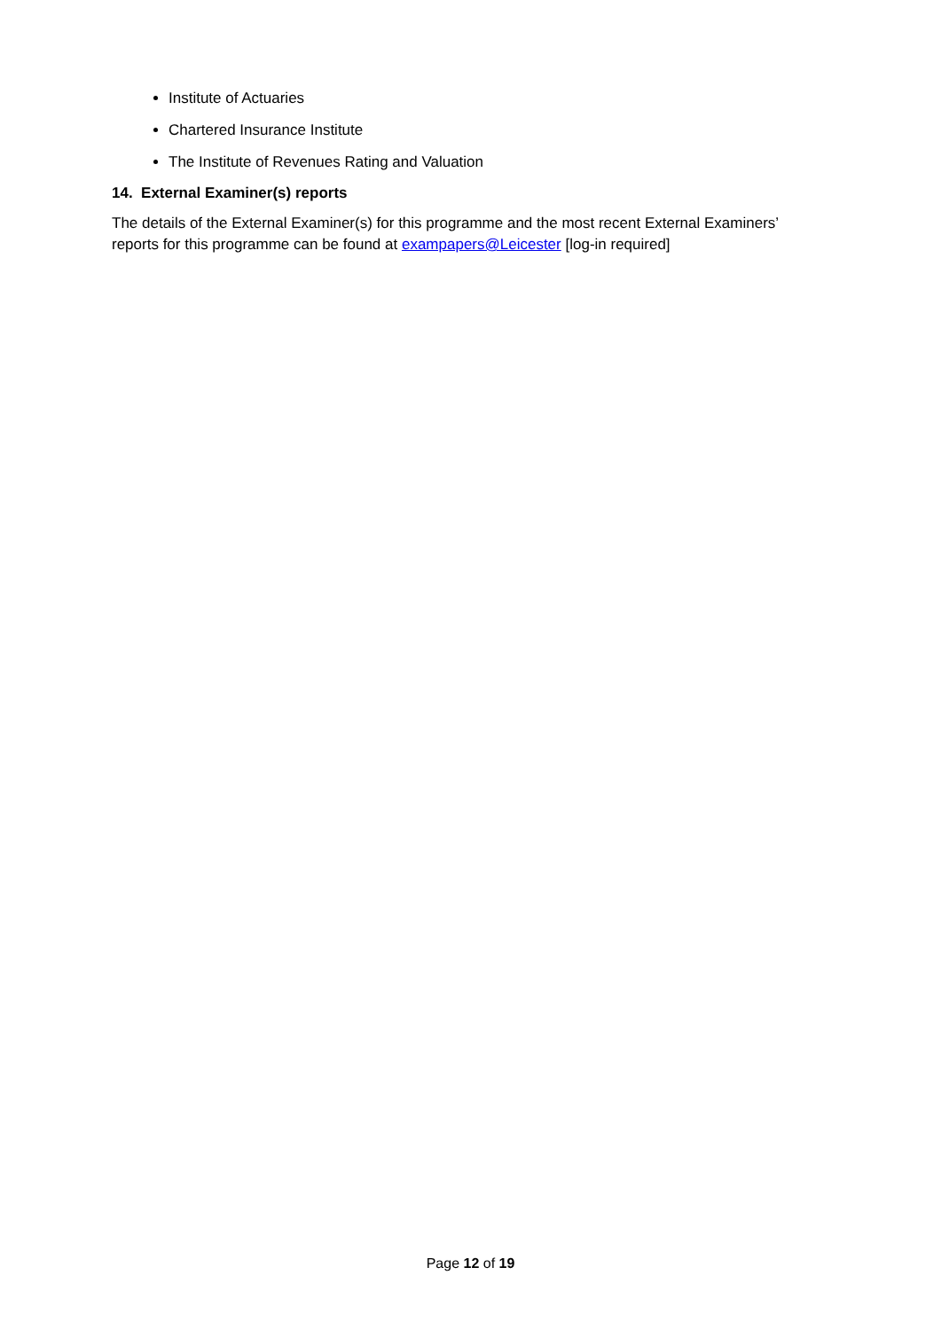Institute of Actuaries
Chartered Insurance Institute
The Institute of Revenues Rating and Valuation
14. External Examiner(s) reports
The details of the External Examiner(s) for this programme and the most recent External Examiners’ reports for this programme can be found at exampapers@Leicester [log-in required]
Page 12 of 19